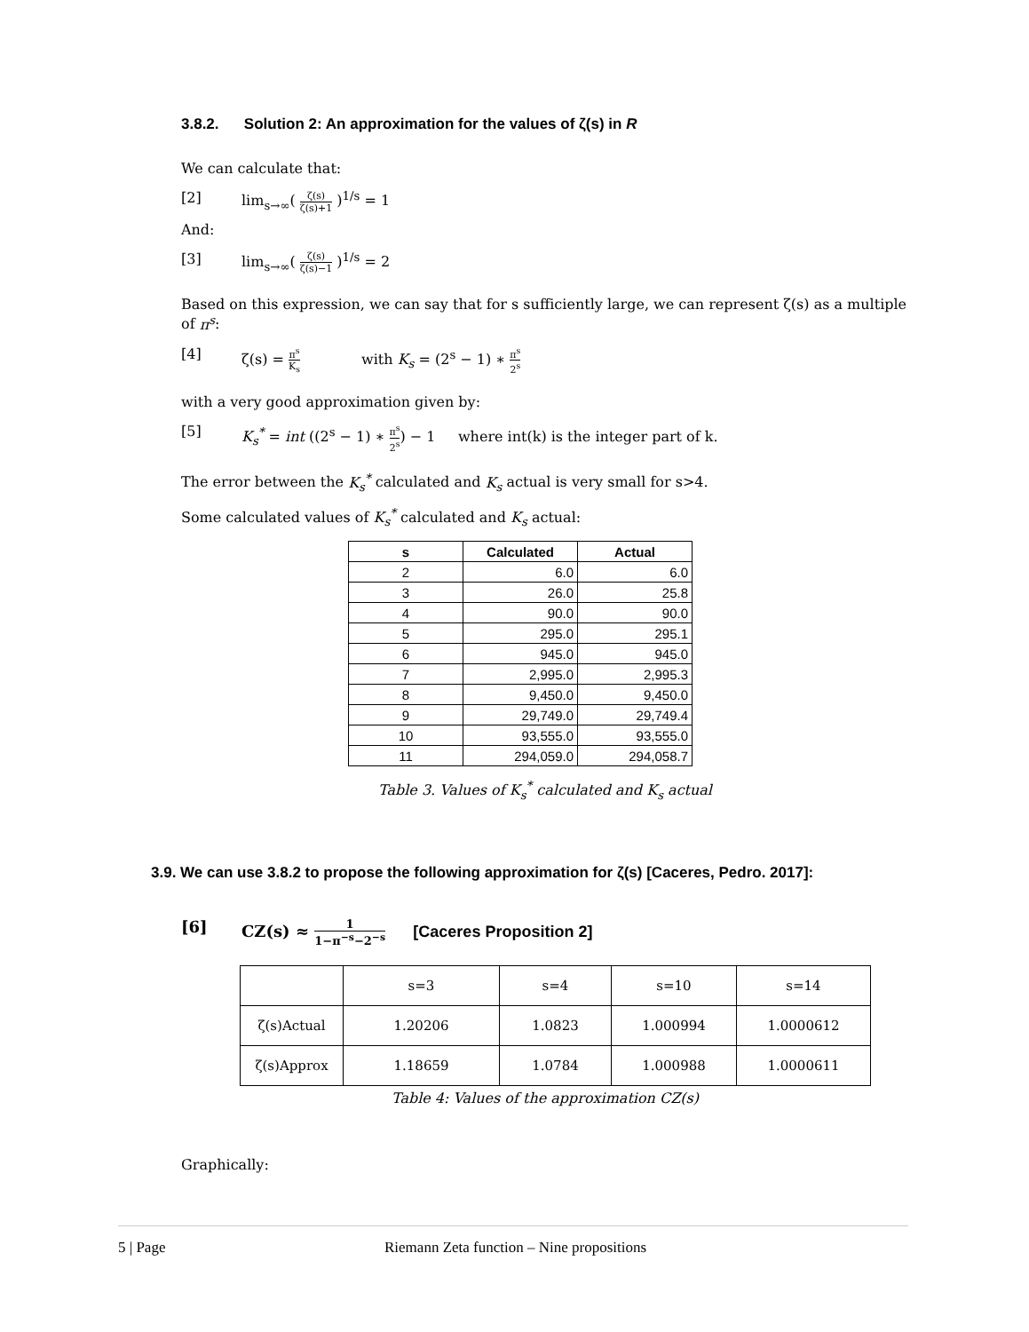3.8.2. Solution 2: An approximation for the values of ζ(s) in R
We can calculate that:
[2] lim<sub>s→∞</sub>( ζ(s) ζ(s)+1 )<sup>1/s</sup> = 1
And:
[3] lim<sub>s→∞</sub>( ζ(s) ζ(s)−1 )<sup>1/s</sup> = 2
Based on this expression, we can say that for s sufficiently large, we can represent ζ(s) as a multiple of π<sup>s</sup>:
[4] ζ(s) = π<sup>s</sup> K<sub>s</sub> with K<sub>s</sub> = (2<sup>s</sup> − 1) ∗ π<sup>s</sup> 2<sup>s</sup>
with a very good approximation given by:
[5] K<sub>s</sub><sup>*</sup> = int ((2<sup>s</sup> − 1) ∗ π<sup>s</sup> 2<sup>s</sup>) − 1 where int(k) is the integer part of k.
The error between the K<sub>s</sub><sup>*</sup> calculated and K<sub>s</sub> actual is very small for s>4.
Some calculated values of K<sub>s</sub><sup>*</sup> calculated and K<sub>s</sub> actual:
| s | Calculated | Actual |
| --- | --- | --- |
| 2 | 6.0 | 6.0 |
| 3 | 26.0 | 25.8 |
| 4 | 90.0 | 90.0 |
| 5 | 295.0 | 295.1 |
| 6 | 945.0 | 945.0 |
| 7 | 2,995.0 | 2,995.3 |
| 8 | 9,450.0 | 9,450.0 |
| 9 | 29,749.0 | 29,749.4 |
| 10 | 93,555.0 | 93,555.0 |
| 11 | 294,059.0 | 294,058.7 |
Table 3. Values of K<sub>s</sub><sup>*</sup> calculated and K<sub>s</sub> actual
3.9. We can use 3.8.2 to propose the following approximation for ζ(s) [Caceres, Pedro. 2017]:
[6] CZ(s) ≈ 1 1−π<sup>−s</sup>−2<sup>−s</sup> [Caceres Proposition 2]
| | s=3 | s=4 | s=10 | s=14 |
| ζ(s)Actual | 1.20206 | 1.0823 | 1.000994 | 1.0000612 |
| ζ(s)Approx | 1.18659 | 1.0784 | 1.000988 | 1.0000611 |
Table 4: Values of the approximation CZ(s)
Graphically:
5 | Page Riemann Zeta function – Nine propositions